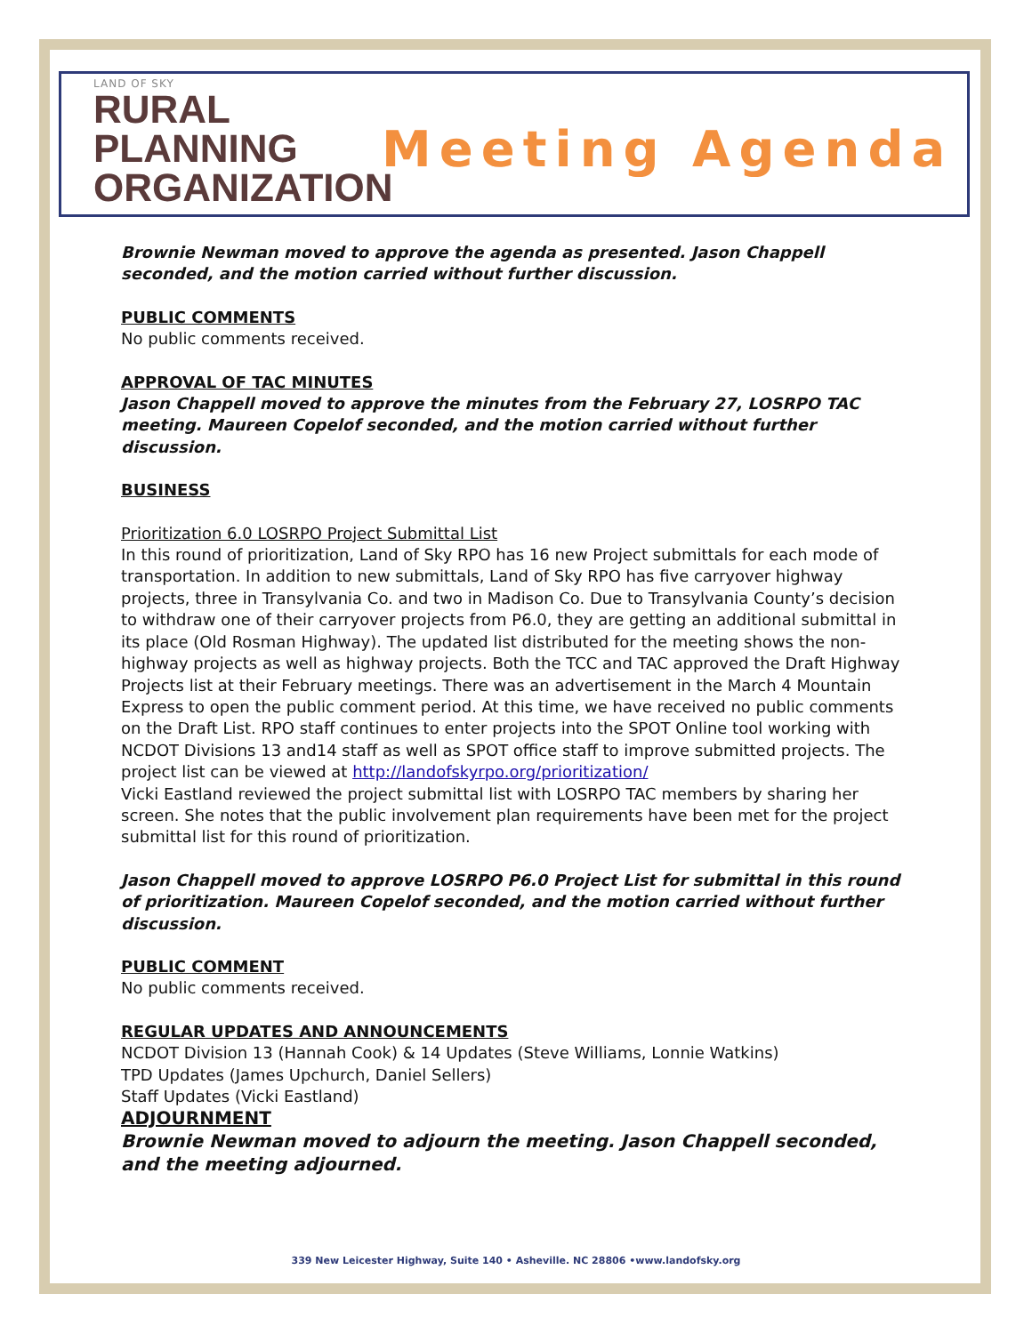LAND OF SKY
RURAL
PLANNING
ORGANIZATION
Meeting Agenda
Brownie Newman moved to approve the agenda as presented. Jason Chappell seconded, and the motion carried without further discussion.
PUBLIC COMMENTS
No public comments received.
APPROVAL OF TAC MINUTES
Jason Chappell moved to approve the minutes from the February 27, LOSRPO TAC meeting. Maureen Copelof seconded, and the motion carried without further discussion.
BUSINESS
Prioritization 6.0 LOSRPO Project Submittal List
In this round of prioritization, Land of Sky RPO has 16 new Project submittals for each mode of transportation. In addition to new submittals, Land of Sky RPO has five carryover highway projects, three in Transylvania Co. and two in Madison Co. Due to Transylvania County’s decision to withdraw one of their carryover projects from P6.0, they are getting an additional submittal in its place (Old Rosman Highway). The updated list distributed for the meeting shows the non-highway projects as well as highway projects. Both the TCC and TAC approved the Draft Highway Projects list at their February meetings. There was an advertisement in the March 4 Mountain Express to open the public comment period. At this time, we have received no public comments on the Draft List. RPO staff continues to enter projects into the SPOT Online tool working with NCDOT Divisions 13 and14 staff as well as SPOT office staff to improve submitted projects. The project list can be viewed at http://landofskyrpo.org/prioritization/
Vicki Eastland reviewed the project submittal list with LOSRPO TAC members by sharing her screen. She notes that the public involvement plan requirements have been met for the project submittal list for this round of prioritization.
Jason Chappell moved to approve LOSRPO P6.0 Project List for submittal in this round of prioritization. Maureen Copelof seconded, and the motion carried without further discussion.
PUBLIC COMMENT
No public comments received.
REGULAR UPDATES AND ANNOUNCEMENTS
NCDOT Division 13 (Hannah Cook) & 14 Updates (Steve Williams, Lonnie Watkins)
TPD Updates (James Upchurch, Daniel Sellers)
Staff Updates (Vicki Eastland)
ADJOURNMENT
Brownie Newman moved to adjourn the meeting. Jason Chappell seconded, and the meeting adjourned.
339 New Leicester Highway, Suite 140 • Asheville. NC 28806 •www.landofsky.org